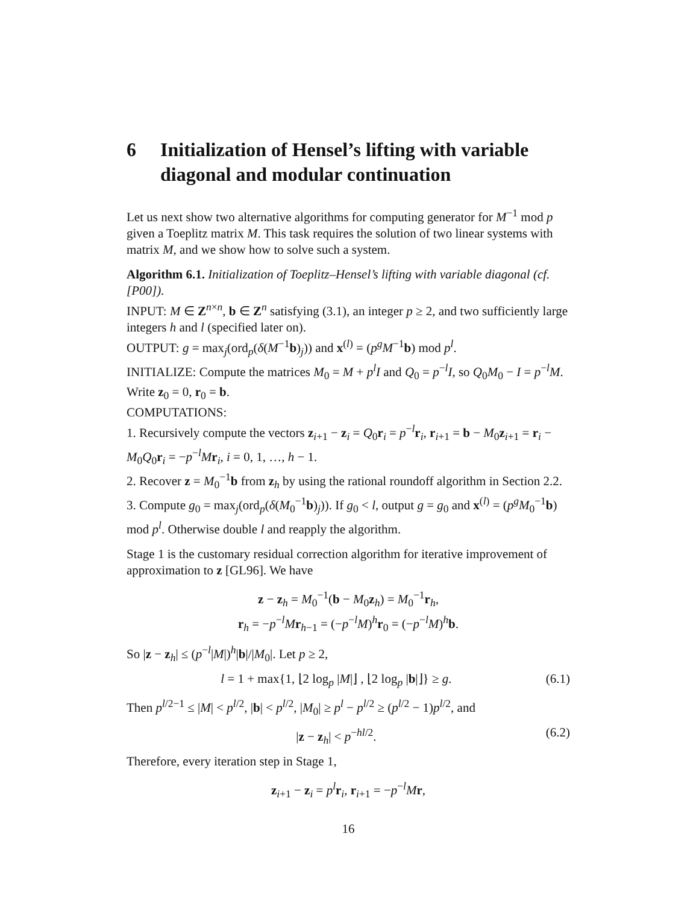6 Initialization of Hensel’s lifting with variable diagonal and modular continuation
Let us next show two alternative algorithms for computing generator for M<sup>−1</sup> mod p given a Toeplitz matrix M. This task requires the solution of two linear systems with matrix M, and we show how to solve such a system.
Algorithm 6.1. Initialization of Toeplitz–Hensel’s lifting with variable diagonal (cf. [P00]).
INPUT: M ∈ Z<sup>n×n</sup>, b ∈ Z<sup>n</sup> satisfying (3.1), an integer p ≥ 2, and two sufficiently large integers h and l (specified later on).
OUTPUT: g = max<sub>j</sub>(ord<sub>p</sub>(δ(M<sup>−1</sup>b)<sub>j</sub>)) and x<sup>(l)</sup> = (p<sup>g</sup>M<sup>−1</sup>b) mod p<sup>l</sup>.
INITIALIZE: Compute the matrices M<sub>0</sub> = M + p<sup>l</sup>I and Q<sub>0</sub> = p<sup>−l</sup>I, so Q<sub>0</sub>M<sub>0</sub> − I = p<sup>−l</sup>M. Write z<sub>0</sub> = 0, r<sub>0</sub> = b.
COMPUTATIONS:
1. Recursively compute the vectors z<sub>i+1</sub> − z<sub>i</sub> = Q<sub>0</sub>r<sub>i</sub> = p<sup>−l</sup>r<sub>i</sub>, r<sub>i+1</sub> = b − M<sub>0</sub>z<sub>i+1</sub> = r<sub>i</sub> − M<sub>0</sub>Q<sub>0</sub>r<sub>i</sub> = −p<sup>−l</sup>Mr<sub>i</sub>, i = 0, 1, …, h − 1.
2. Recover z = M<sub>0</sub><sup>−1</sup>b from z<sub>h</sub> by using the rational roundoff algorithm in Section 2.2.
3. Compute g<sub>0</sub> = max<sub>j</sub>(ord<sub>p</sub>(δ(M<sub>0</sub><sup>−1</sup>b)<sub>j</sub>)). If g<sub>0</sub> < l, output g = g<sub>0</sub> and x<sup>(l)</sup> = (p<sup>g</sup>M<sub>0</sub><sup>−1</sup>b) mod p<sup>l</sup>. Otherwise double l and reapply the algorithm.
Stage 1 is the customary residual correction algorithm for iterative improvement of approximation to z [GL96]. We have
z − z<sub>h</sub> = M<sub>0</sub><sup>−1</sup>(b − M<sub>0</sub>z<sub>h</sub>) = M<sub>0</sub><sup>−1</sup>r<sub>h</sub>,
r<sub>h</sub> = −p<sup>−l</sup>Mr<sub>h−1</sub> = (−p<sup>−l</sup>M)<sup>h</sup>r<sub>0</sub> = (−p<sup>−l</sup>M)<sup>h</sup>b.
So |z − z<sub>h</sub>| ≤ (p<sup>−l</sup>|M|)<sup>h</sup>|b|/|M<sub>0</sub>|. Let p ≥ 2,
l = 1 + max{1, ⌊2 log<sub>p</sub> |M|⌋ , ⌊2 log<sub>p</sub> |b|⌋} ≥ g. (6.1)
Then p<sup>l/2−1</sup> ≤ |M| < p<sup>l/2</sup>, |b| < p<sup>l/2</sup>, |M<sub>0</sub>| ≥ p<sup>l</sup> − p<sup>l/2</sup> ≥ (p<sup>l/2</sup> − 1)p<sup>l/2</sup>, and
|z − z<sub>h</sub>| < p<sup>−hl/2</sup>. (6.2)
Therefore, every iteration step in Stage 1,
z<sub>i+1</sub> − z<sub>i</sub> = p<sup>l</sup>r<sub>i</sub>, r<sub>i+1</sub> = −p<sup>−l</sup>Mr,
16